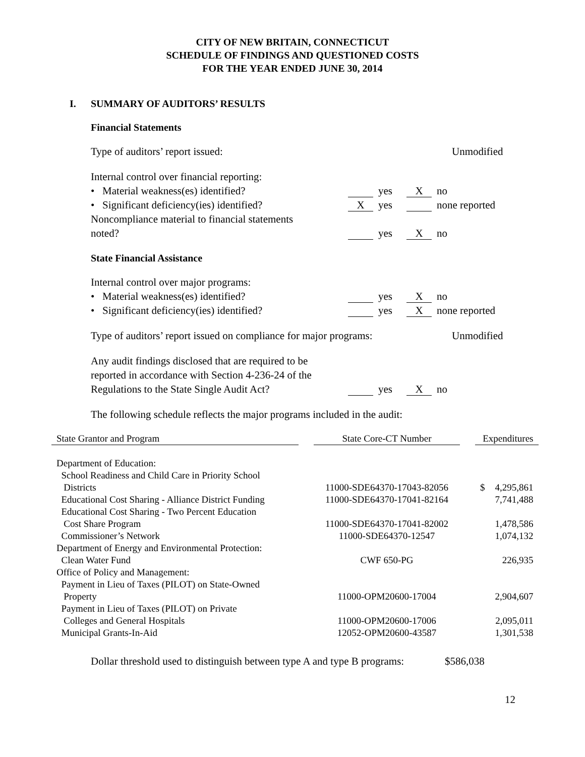CITY OF NEW BRITAIN, CONNECTICUT
SCHEDULE OF FINDINGS AND QUESTIONED COSTS
FOR THE YEAR ENDED JUNE 30, 2014
I. SUMMARY OF AUDITORS’ RESULTS
Financial Statements
Type of auditors’ report issued: Unmodified
Internal control over financial reporting:
• Material weakness(es) identified? yes
X
no
• Significant deficiency(ies) identified?
X
yes none reported
Noncompliance material to financial statements
noted? yes
X
no
State Financial Assistance
Internal control over major programs:
• Material weakness(es) identified? yes
X
no
• Significant deficiency(ies) identified?
yes
X
none reported
Type of auditors’ report issued on compliance for major programs:
Unmodified
Any audit findings disclosed that are required to be
reported in accordance with Section 4-236-24 of the
Regulations to the State Single Audit Act?
yes
X
no
The following schedule reflects the major programs included in the audit:
| State Grantor and Program | | State Core-CT Number | | Expenditures | |
| Department of Education: | | | | | |
| School Readiness and Child Care in Priority School Districts | | 11000-SDE64370-17043-82056 | | $ | 4,295,861 |
| Educational Cost Sharing - Alliance District Funding | | 11000-SDE64370-17041-82164 | | | 7,741,488 |
| Educational Cost Sharing - Two Percent Education Cost Share Program | | 11000-SDE64370-17041-82002 | | | 1,478,586 |
| Commissioner’s Network | | 11000-SDE64370-12547 | | | 1,074,132 |
| Department of Energy and Environmental Protection: | | | | | |
| Clean Water Fund | | CWF 650-PG | | | 226,935 |
| Office of Policy and Management: | | | | | |
| Payment in Lieu of Taxes (PILOT) on State-Owned Property | | 11000-OPM20600-17004 | | | 2,904,607 |
| Payment in Lieu of Taxes (PILOT) on Private Colleges and General Hospitals | | 11000-OPM20600-17006 | | | 2,095,011 |
| Municipal Grants-In-Aid | | 12052-OPM20600-43587 | | | 1,301,538 |
Dollar threshold used to distinguish between type A and type B programs:
$586,038
12